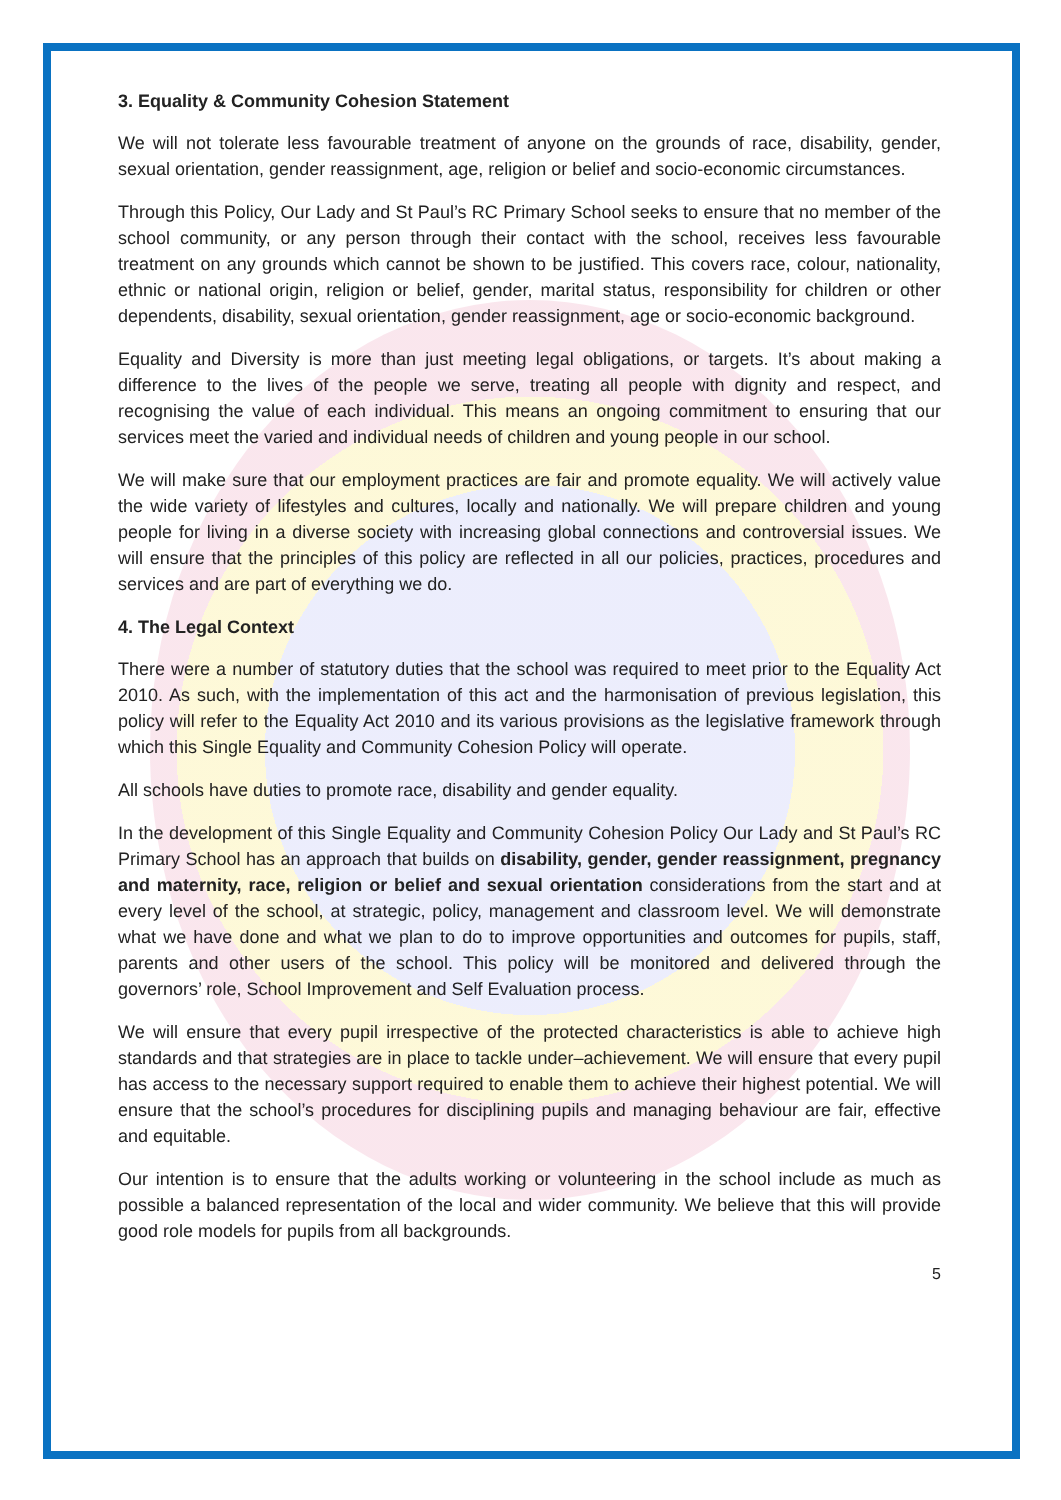3. Equality & Community Cohesion Statement
We will not tolerate less favourable treatment of anyone on the grounds of race, disability, gender, sexual orientation, gender reassignment, age, religion or belief and socio-economic circumstances.
Through this Policy, Our Lady and St Paul’s RC Primary School seeks to ensure that no member of the school community, or any person through their contact with the school, receives less favourable treatment on any grounds which cannot be shown to be justified. This covers race, colour, nationality, ethnic or national origin, religion or belief, gender, marital status, responsibility for children or other dependents, disability, sexual orientation, gender reassignment, age or socio-economic background.
Equality and Diversity is more than just meeting legal obligations, or targets. It’s about making a difference to the lives of the people we serve, treating all people with dignity and respect, and recognising the value of each individual. This means an ongoing commitment to ensuring that our services meet the varied and individual needs of children and young people in our school.
We will make sure that our employment practices are fair and promote equality. We will actively value the wide variety of lifestyles and cultures, locally and nationally. We will prepare children and young people for living in a diverse society with increasing global connections and controversial issues. We will ensure that the principles of this policy are reflected in all our policies, practices, procedures and services and are part of everything we do.
4. The Legal Context
There were a number of statutory duties that the school was required to meet prior to the Equality Act 2010. As such, with the implementation of this act and the harmonisation of previous legislation, this policy will refer to the Equality Act 2010 and its various provisions as the legislative framework through which this Single Equality and Community Cohesion Policy will operate.
All schools have duties to promote race, disability and gender equality.
In the development of this Single Equality and Community Cohesion Policy Our Lady and St Paul’s RC Primary School has an approach that builds on disability, gender, gender reassignment, pregnancy and maternity, race, religion or belief and sexual orientation considerations from the start and at every level of the school, at strategic, policy, management and classroom level. We will demonstrate what we have done and what we plan to do to improve opportunities and outcomes for pupils, staff, parents and other users of the school. This policy will be monitored and delivered through the governors’ role, School Improvement and Self Evaluation process.
We will ensure that every pupil irrespective of the protected characteristics is able to achieve high standards and that strategies are in place to tackle under–achievement. We will ensure that every pupil has access to the necessary support required to enable them to achieve their highest potential. We will ensure that the school’s procedures for disciplining pupils and managing behaviour are fair, effective and equitable.
Our intention is to ensure that the adults working or volunteering in the school include as much as possible a balanced representation of the local and wider community. We believe that this will provide good role models for pupils from all backgrounds.
5